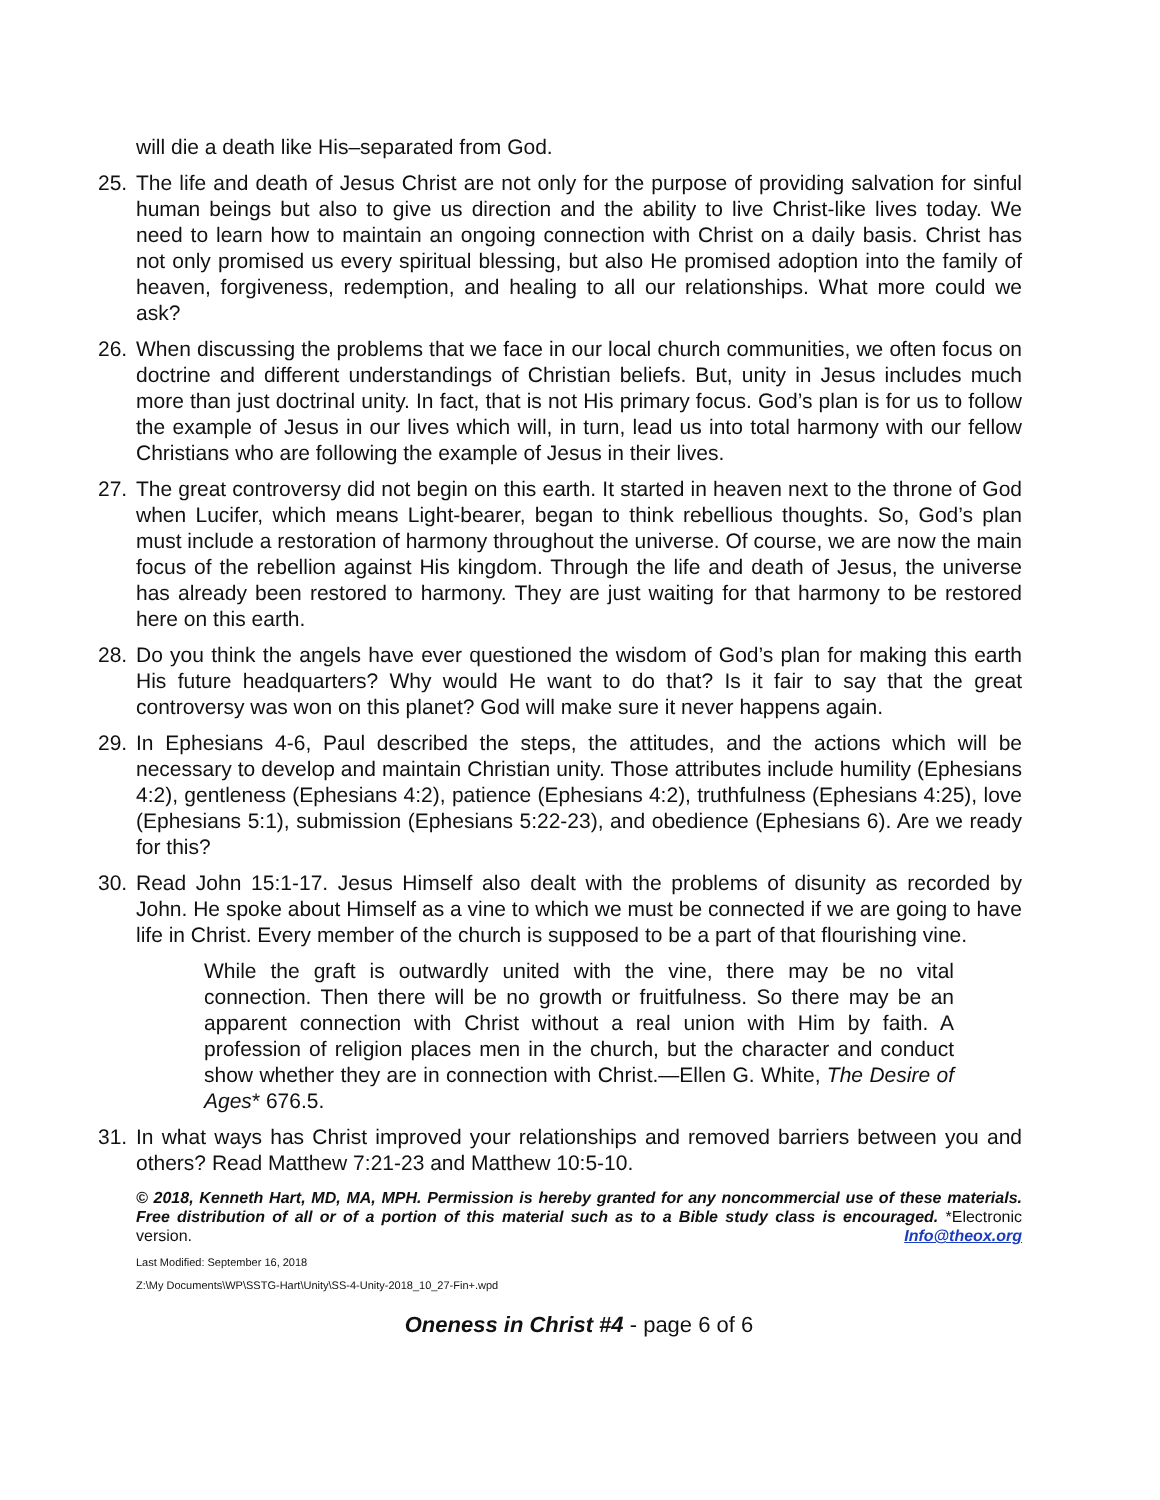will die a death like His–separated from God.
25. The life and death of Jesus Christ are not only for the purpose of providing salvation for sinful human beings but also to give us direction and the ability to live Christ-like lives today. We need to learn how to maintain an ongoing connection with Christ on a daily basis. Christ has not only promised us every spiritual blessing, but also He promised adoption into the family of heaven, forgiveness, redemption, and healing to all our relationships. What more could we ask?
26. When discussing the problems that we face in our local church communities, we often focus on doctrine and different understandings of Christian beliefs. But, unity in Jesus includes much more than just doctrinal unity. In fact, that is not His primary focus. God’s plan is for us to follow the example of Jesus in our lives which will, in turn, lead us into total harmony with our fellow Christians who are following the example of Jesus in their lives.
27. The great controversy did not begin on this earth. It started in heaven next to the throne of God when Lucifer, which means Light-bearer, began to think rebellious thoughts. So, God’s plan must include a restoration of harmony throughout the universe. Of course, we are now the main focus of the rebellion against His kingdom. Through the life and death of Jesus, the universe has already been restored to harmony. They are just waiting for that harmony to be restored here on this earth.
28. Do you think the angels have ever questioned the wisdom of God’s plan for making this earth His future headquarters? Why would He want to do that? Is it fair to say that the great controversy was won on this planet? God will make sure it never happens again.
29. In Ephesians 4-6, Paul described the steps, the attitudes, and the actions which will be necessary to develop and maintain Christian unity. Those attributes include humility (Ephesians 4:2), gentleness (Ephesians 4:2), patience (Ephesians 4:2), truthfulness (Ephesians 4:25), love (Ephesians 5:1), submission (Ephesians 5:22-23), and obedience (Ephesians 6). Are we ready for this?
30. Read John 15:1-17. Jesus Himself also dealt with the problems of disunity as recorded by John. He spoke about Himself as a vine to which we must be connected if we are going to have life in Christ. Every member of the church is supposed to be a part of that flourishing vine.
While the graft is outwardly united with the vine, there may be no vital connection. Then there will be no growth or fruitfulness. So there may be an apparent connection with Christ without a real union with Him by faith. A profession of religion places men in the church, but the character and conduct show whether they are in connection with Christ.—Ellen G. White, The Desire of Ages* 676.5.
31. In what ways has Christ improved your relationships and removed barriers between you and others? Read Matthew 7:21-23 and Matthew 10:5-10.
© 2018, Kenneth Hart, MD, MA, MPH. Permission is hereby granted for any noncommercial use of these materials. Free distribution of all or of a portion of this material such as to a Bible study class is encouraged. *Electronic version. Info@theox.org
Last Modified: September 16, 2018
Z:\My Documents\WP\SSTG-Hart\Unity\SS-4-Unity-2018_10_27-Fin+.wpd
Oneness in Christ #4 - page 6 of 6